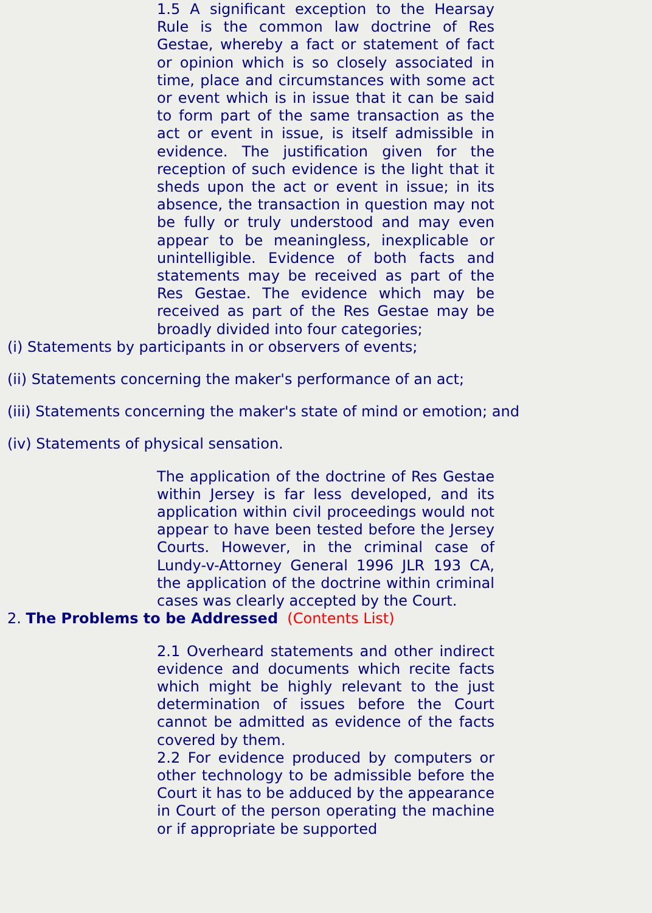1.5 A significant exception to the Hearsay Rule is the common law doctrine of Res Gestae, whereby a fact or statement of fact or opinion which is so closely associated in time, place and circumstances with some act or event which is in issue that it can be said to form part of the same transaction as the act or event in issue, is itself admissible in evidence. The justification given for the reception of such evidence is the light that it sheds upon the act or event in issue; in its absence, the transaction in question may not be fully or truly understood and may even appear to be meaningless, inexplicable or unintelligible. Evidence of both facts and statements may be received as part of the Res Gestae. The evidence which may be received as part of the Res Gestae may be broadly divided into four categories;
(i) Statements by participants in or observers of events;
(ii) Statements concerning the maker's performance of an act;
(iii) Statements concerning the maker's state of mind or emotion; and
(iv) Statements of physical sensation.
The application of the doctrine of Res Gestae within Jersey is far less developed, and its application within civil proceedings would not appear to have been tested before the Jersey Courts. However, in the criminal case of Lundy-v-Attorney General 1996 JLR 193 CA, the application of the doctrine within criminal cases was clearly accepted by the Court.
2. The Problems to be Addressed (Contents List)
2.1 Overheard statements and other indirect evidence and documents which recite facts which might be highly relevant to the just determination of issues before the Court cannot be admitted as evidence of the facts covered by them.
2.2 For evidence produced by computers or other technology to be admissible before the Court it has to be adduced by the appearance in Court of the person operating the machine or if appropriate be supported